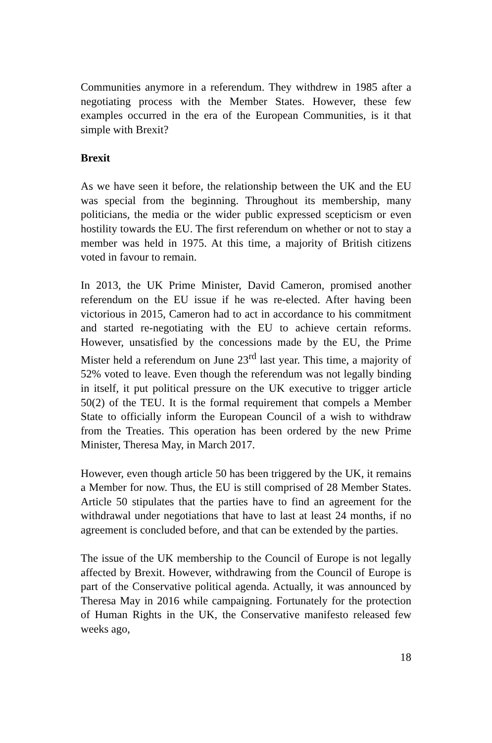Communities anymore in a referendum. They withdrew in 1985 after a negotiating process with the Member States. However, these few examples occurred in the era of the European Communities, is it that simple with Brexit?
Brexit
As we have seen it before, the relationship between the UK and the EU was special from the beginning. Throughout its membership, many politicians, the media or the wider public expressed scepticism or even hostility towards the EU. The first referendum on whether or not to stay a member was held in 1975. At this time, a majority of British citizens voted in favour to remain.
In 2013, the UK Prime Minister, David Cameron, promised another referendum on the EU issue if he was re-elected. After having been victorious in 2015, Cameron had to act in accordance to his commitment and started re-negotiating with the EU to achieve certain reforms. However, unsatisfied by the concessions made by the EU, the Prime Mister held a referendum on June 23<sup>rd</sup> last year. This time, a majority of 52% voted to leave. Even though the referendum was not legally binding in itself, it put political pressure on the UK executive to trigger article 50(2) of the TEU. It is the formal requirement that compels a Member State to officially inform the European Council of a wish to withdraw from the Treaties. This operation has been ordered by the new Prime Minister, Theresa May, in March 2017.
However, even though article 50 has been triggered by the UK, it remains a Member for now. Thus, the EU is still comprised of 28 Member States. Article 50 stipulates that the parties have to find an agreement for the withdrawal under negotiations that have to last at least 24 months, if no agreement is concluded before, and that can be extended by the parties.
The issue of the UK membership to the Council of Europe is not legally affected by Brexit. However, withdrawing from the Council of Europe is part of the Conservative political agenda. Actually, it was announced by Theresa May in 2016 while campaigning. Fortunately for the protection of Human Rights in the UK, the Conservative manifesto released few weeks ago,
18